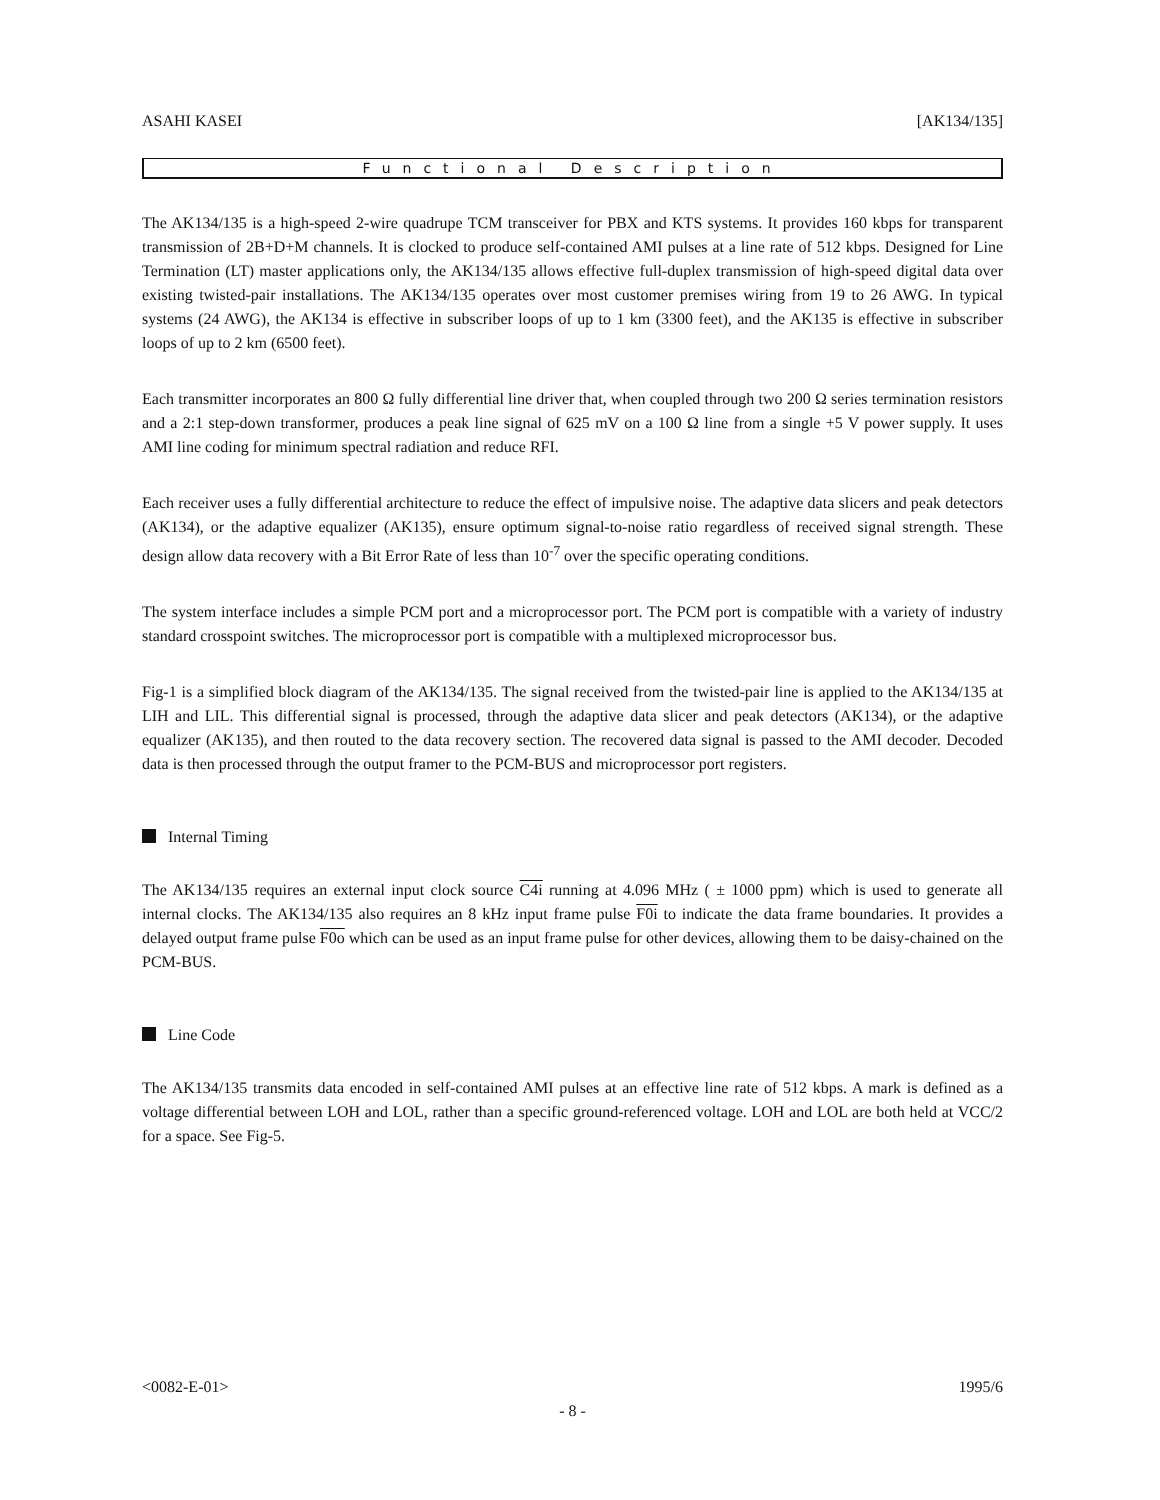ASAHI KASEI [AK134/135]
Functional Description
The AK134/135 is a high-speed 2-wire quadrupe TCM transceiver for PBX and KTS systems. It provides 160 kbps for transparent transmission of 2B+D+M channels. It is clocked to produce self-contained AMI pulses at a line rate of 512 kbps. Designed for Line Termination (LT) master applications only, the AK134/135 allows effective full-duplex transmission of high-speed digital data over existing twisted-pair installations. The AK134/135 operates over most customer premises wiring from 19 to 26 AWG. In typical systems (24 AWG), the AK134 is effective in subscriber loops of up to 1 km (3300 feet), and the AK135 is effective in subscriber loops of up to 2 km (6500 feet).
Each transmitter incorporates an 800 Ω fully differential line driver that, when coupled through two 200 Ω series termination resistors and a 2:1 step-down transformer, produces a peak line signal of 625 mV on a 100 Ω line from a single +5 V power supply. It uses AMI line coding for minimum spectral radiation and reduce RFI.
Each receiver uses a fully differential architecture to reduce the effect of impulsive noise. The adaptive data slicers and peak detectors (AK134), or the adaptive equalizer (AK135), ensure optimum signal-to-noise ratio regardless of received signal strength. These design allow data recovery with a Bit Error Rate of less than 10<sup>-7</sup> over the specific operating conditions.
The system interface includes a simple PCM port and a microprocessor port. The PCM port is compatible with a variety of industry standard crosspoint switches. The microprocessor port is compatible with a multiplexed microprocessor bus.
Fig-1 is a simplified block diagram of the AK134/135. The signal received from the twisted-pair line is applied to the AK134/135 at LIH and LIL. This differential signal is processed, through the adaptive data slicer and peak detectors (AK134), or the adaptive equalizer (AK135), and then routed to the data recovery section. The recovered data signal is passed to the AMI decoder. Decoded data is then processed through the output framer to the PCM-BUS and microprocessor port registers.
Internal Timing
The AK134/135 requires an external input clock source C4i running at 4.096 MHz ( ± 1000 ppm) which is used to generate all internal clocks. The AK134/135 also requires an 8 kHz input frame pulse F0i to indicate the data frame boundaries. It provides a delayed output frame pulse F0o which can be used as an input frame pulse for other devices, allowing them to be daisy-chained on the PCM-BUS.
Line Code
The AK134/135 transmits data encoded in self-contained AMI pulses at an effective line rate of 512 kbps. A mark is defined as a voltage differential between LOH and LOL, rather than a specific ground-referenced voltage. LOH and LOL are both held at VCC/2 for a space. See Fig-5.
<0082-E-01> 1995/6
- 8 -